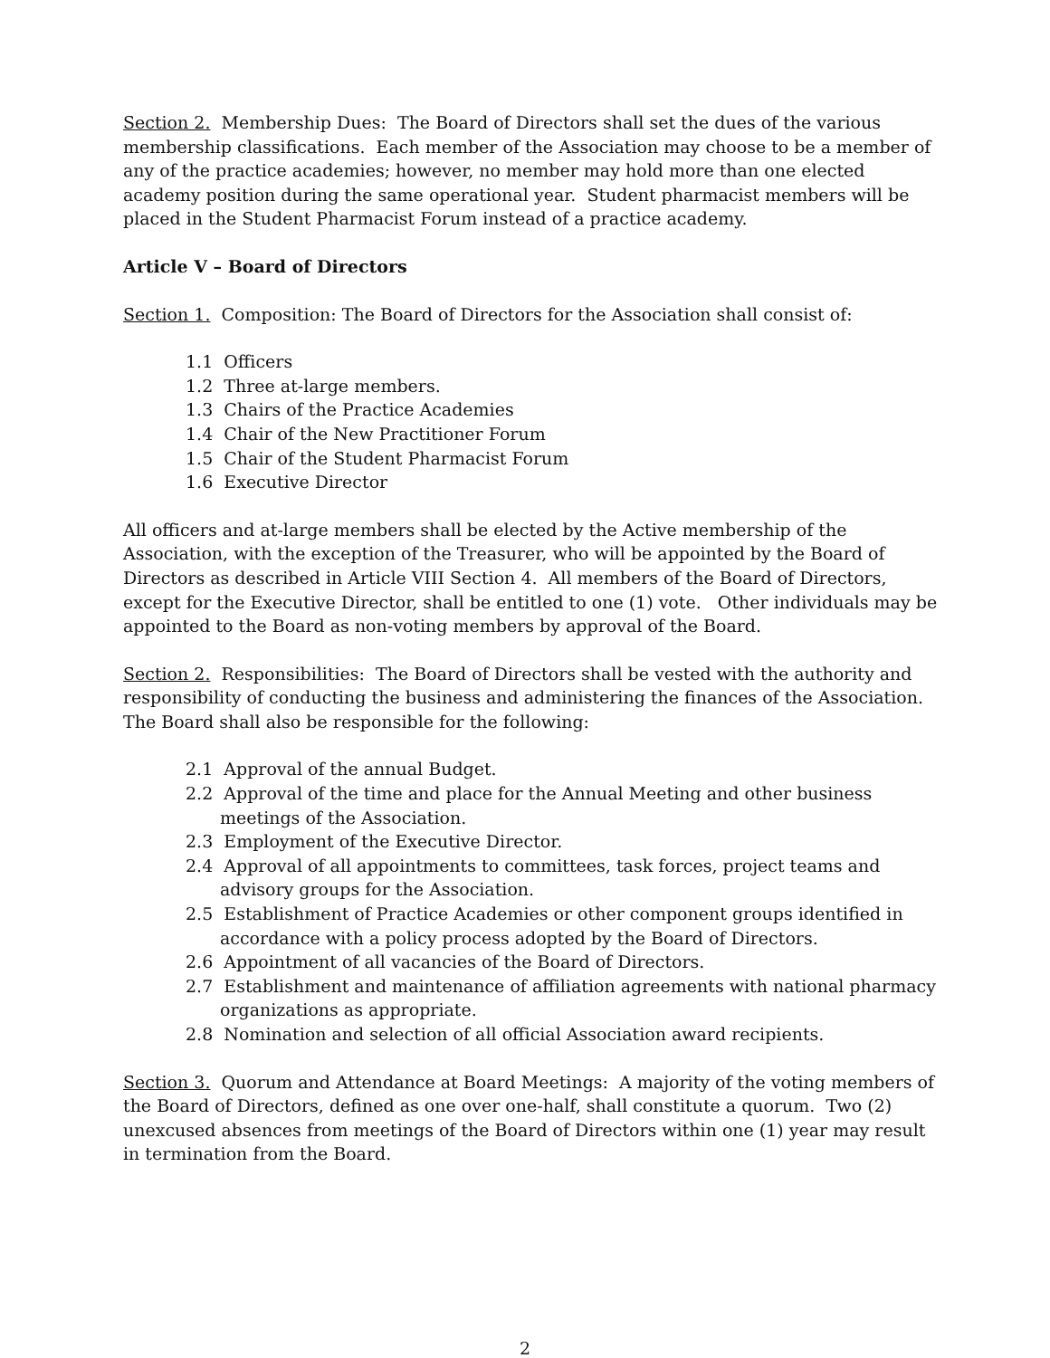Section 2. Membership Dues: The Board of Directors shall set the dues of the various membership classifications. Each member of the Association may choose to be a member of any of the practice academies; however, no member may hold more than one elected academy position during the same operational year. Student pharmacist members will be placed in the Student Pharmacist Forum instead of a practice academy.
Article V – Board of Directors
Section 1. Composition: The Board of Directors for the Association shall consist of:
1.1 Officers
1.2 Three at-large members.
1.3 Chairs of the Practice Academies
1.4 Chair of the New Practitioner Forum
1.5 Chair of the Student Pharmacist Forum
1.6 Executive Director
All officers and at-large members shall be elected by the Active membership of the Association, with the exception of the Treasurer, who will be appointed by the Board of Directors as described in Article VIII Section 4. All members of the Board of Directors, except for the Executive Director, shall be entitled to one (1) vote. Other individuals may be appointed to the Board as non-voting members by approval of the Board.
Section 2. Responsibilities: The Board of Directors shall be vested with the authority and responsibility of conducting the business and administering the finances of the Association. The Board shall also be responsible for the following:
2.1 Approval of the annual Budget.
2.2 Approval of the time and place for the Annual Meeting and other business meetings of the Association.
2.3 Employment of the Executive Director.
2.4 Approval of all appointments to committees, task forces, project teams and advisory groups for the Association.
2.5 Establishment of Practice Academies or other component groups identified in accordance with a policy process adopted by the Board of Directors.
2.6 Appointment of all vacancies of the Board of Directors.
2.7 Establishment and maintenance of affiliation agreements with national pharmacy organizations as appropriate.
2.8 Nomination and selection of all official Association award recipients.
Section 3. Quorum and Attendance at Board Meetings: A majority of the voting members of the Board of Directors, defined as one over one-half, shall constitute a quorum. Two (2) unexcused absences from meetings of the Board of Directors within one (1) year may result in termination from the Board.
2